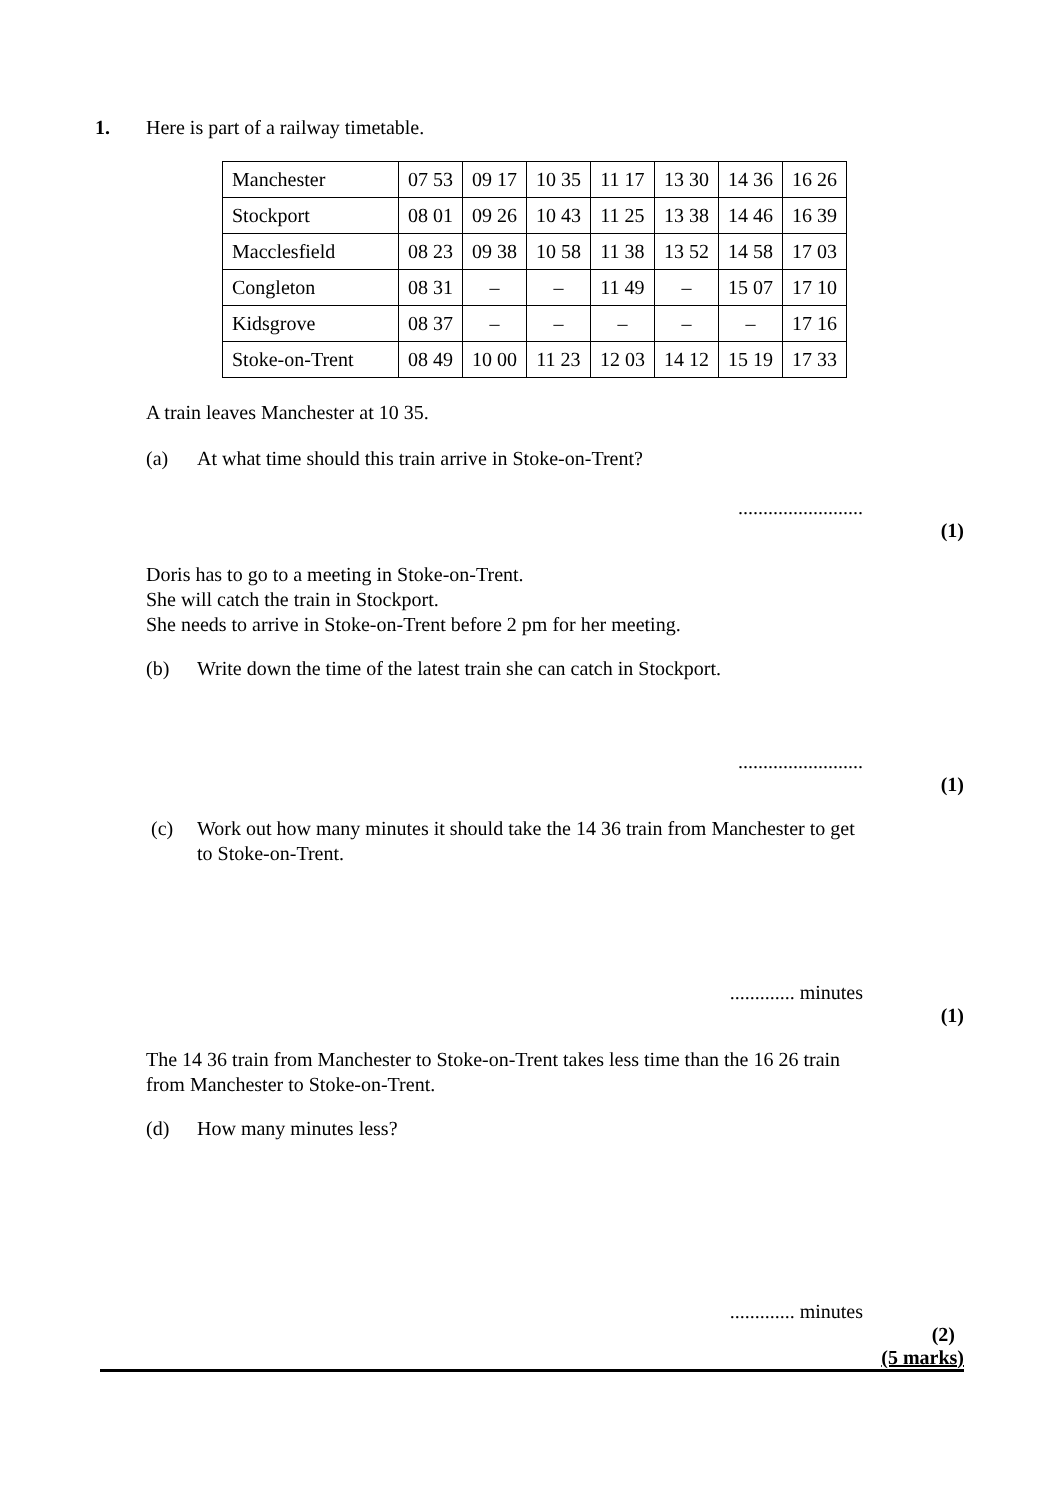1. Here is part of a railway timetable.
| Manchester | 07 53 | 09 17 | 10 35 | 11 17 | 13 30 | 14 36 | 16 26 |
| Stockport | 08 01 | 09 26 | 10 43 | 11 25 | 13 38 | 14 46 | 16 39 |
| Macclesfield | 08 23 | 09 38 | 10 58 | 11 38 | 13 52 | 14 58 | 17 03 |
| Congleton | 08 31 | – | – | 11 49 | – | 15 07 | 17 10 |
| Kidsgrove | 08 37 | – | – | – | – | – | 17 16 |
| Stoke-on-Trent | 08 49 | 10 00 | 11 23 | 12 03 | 14 12 | 15 19 | 17 33 |
A train leaves Manchester at 10 35.
(a) At what time should this train arrive in Stoke-on-Trent?
.........................
(1)
Doris has to go to a meeting in Stoke-on-Trent.
She will catch the train in Stockport.
She needs to arrive in Stoke-on-Trent before 2 pm for her meeting.
(b) Write down the time of the latest train she can catch in Stockport.
.........................
(1)
(c) Work out how many minutes it should take the 14 36 train from Manchester to get
to Stoke-on-Trent.
............. minutes
(1)
The 14 36 train from Manchester to Stoke-on-Trent takes less time than the 16 26 train
from Manchester to Stoke-on-Trent.
(d) How many minutes less?
............. minutes
(2)
(5 marks)